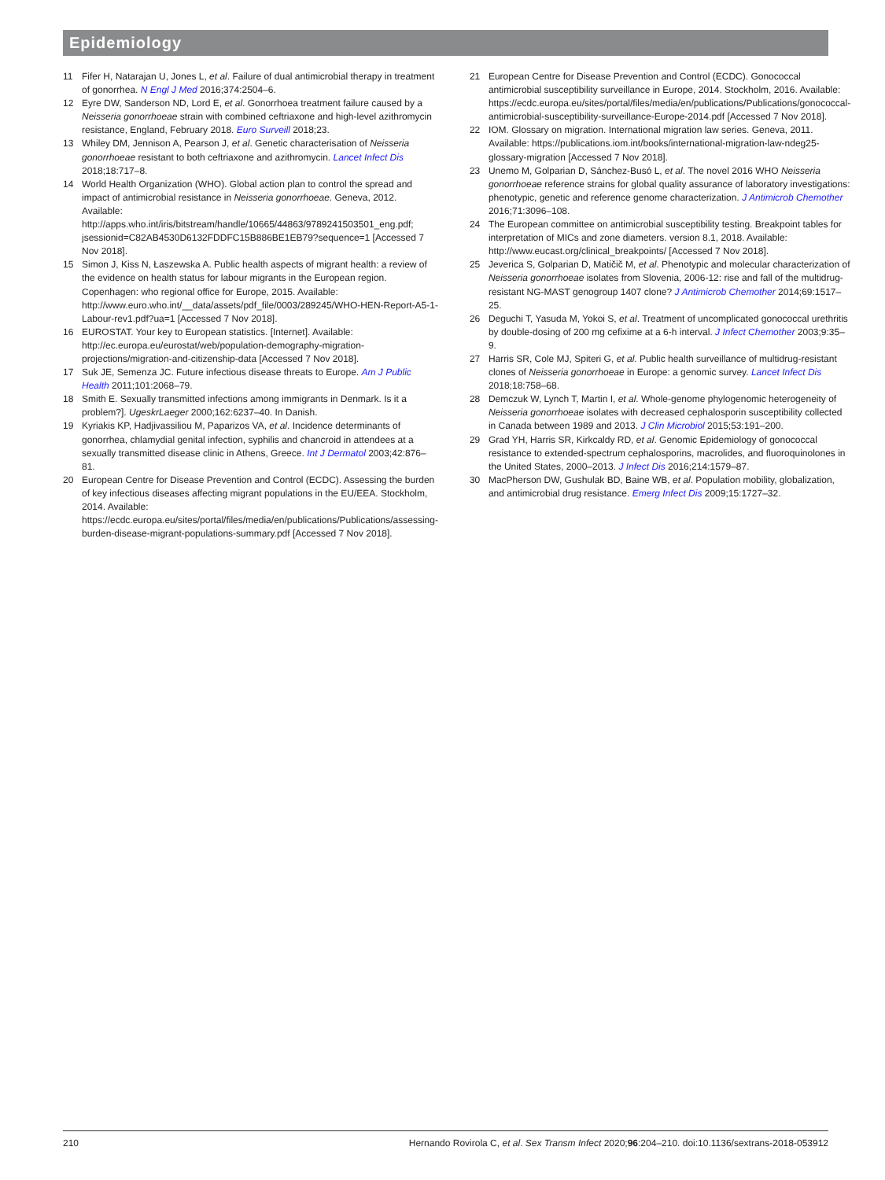Epidemiology
11 Fifer H, Natarajan U, Jones L, et al. Failure of dual antimicrobial therapy in treatment of gonorrhea. N Engl J Med 2016;374:2504–6.
12 Eyre DW, Sanderson ND, Lord E, et al. Gonorrhoea treatment failure caused by a Neisseria gonorrhoeae strain with combined ceftriaxone and high-level azithromycin resistance, England, February 2018. Euro Surveill 2018;23.
13 Whiley DM, Jennison A, Pearson J, et al. Genetic characterisation of Neisseria gonorrhoeae resistant to both ceftriaxone and azithromycin. Lancet Infect Dis 2018;18:717–8.
14 World Health Organization (WHO). Global action plan to control the spread and impact of antimicrobial resistance in Neisseria gonorrhoeae. Geneva, 2012. Available: http://apps.who.int/iris/bitstream/handle/10665/44863/9789241503501_eng.pdf; jsessionid=C82AB4530D6132FDDFC15B886BE1EB79?sequence=1 [Accessed 7 Nov 2018].
15 Simon J, Kiss N, Łaszewska A. Public health aspects of migrant health: a review of the evidence on health status for labour migrants in the European region. Copenhagen: who regional office for Europe, 2015. Available: http://www.euro.who.int/__data/assets/pdf_file/0003/289245/WHO-HEN-Report-A5-1-Labour-rev1.pdf?ua=1 [Accessed 7 Nov 2018].
16 EUROSTAT. Your key to European statistics. [Internet]. Available: http://ec.europa.eu/eurostat/web/population-demography-migration-projections/migration-and-citizenship-data [Accessed 7 Nov 2018].
17 Suk JE, Semenza JC. Future infectious disease threats to Europe. Am J Public Health 2011;101:2068–79.
18 Smith E. Sexually transmitted infections among immigrants in Denmark. Is it a problem?]. UgeskrLaeger 2000;162:6237–40. In Danish.
19 Kyriakis KP, Hadjivassiliou M, Paparizos VA, et al. Incidence determinants of gonorrhea, chlamydial genital infection, syphilis and chancroid in attendees at a sexually transmitted disease clinic in Athens, Greece. Int J Dermatol 2003;42:876–81.
20 European Centre for Disease Prevention and Control (ECDC). Assessing the burden of key infectious diseases affecting migrant populations in the EU/EEA. Stockholm, 2014. Available: https://ecdc.europa.eu/sites/portal/files/media/en/publications/Publications/assessing-burden-disease-migrant-populations-summary.pdf [Accessed 7 Nov 2018].
21 European Centre for Disease Prevention and Control (ECDC). Gonococcal antimicrobial susceptibility surveillance in Europe, 2014. Stockholm, 2016. Available: https://ecdc.europa.eu/sites/portal/files/media/en/publications/Publications/gonococcal-antimicrobial-susceptibility-surveillance-Europe-2014.pdf [Accessed 7 Nov 2018].
22 IOM. Glossary on migration. International migration law series. Geneva, 2011. Available: https://publications.iom.int/books/international-migration-law-ndeg25-glossary-migration [Accessed 7 Nov 2018].
23 Unemo M, Golparian D, Sánchez-Busó L, et al. The novel 2016 WHO Neisseria gonorrhoeae reference strains for global quality assurance of laboratory investigations: phenotypic, genetic and reference genome characterization. J Antimicrob Chemother 2016;71:3096–108.
24 The European committee on antimicrobial susceptibility testing. Breakpoint tables for interpretation of MICs and zone diameters. version 8.1, 2018. Available: http://www.eucast.org/clinical_breakpoints/ [Accessed 7 Nov 2018].
25 Jeverica S, Golparian D, Matičič M, et al. Phenotypic and molecular characterization of Neisseria gonorrhoeae isolates from Slovenia, 2006-12: rise and fall of the multidrug-resistant NG-MAST genogroup 1407 clone? J Antimicrob Chemother 2014;69:1517–25.
26 Deguchi T, Yasuda M, Yokoi S, et al. Treatment of uncomplicated gonococcal urethritis by double-dosing of 200 mg cefixime at a 6-h interval. J Infect Chemother 2003;9:35–9.
27 Harris SR, Cole MJ, Spiteri G, et al. Public health surveillance of multidrug-resistant clones of Neisseria gonorrhoeae in Europe: a genomic survey. Lancet Infect Dis 2018;18:758–68.
28 Demczuk W, Lynch T, Martin I, et al. Whole-genome phylogenomic heterogeneity of Neisseria gonorrhoeae isolates with decreased cephalosporin susceptibility collected in Canada between 1989 and 2013. J Clin Microbiol 2015;53:191–200.
29 Grad YH, Harris SR, Kirkcaldy RD, et al. Genomic Epidemiology of gonococcal resistance to extended-spectrum cephalosporins, macrolides, and fluoroquinolones in the United States, 2000–2013. J Infect Dis 2016;214:1579–87.
30 MacPherson DW, Gushulak BD, Baine WB, et al. Population mobility, globalization, and antimicrobial drug resistance. Emerg Infect Dis 2009;15:1727–32.
210 Hernando Rovirola C, et al. Sex Transm Infect 2020;96:204–210. doi:10.1136/sextrans-2018-053912